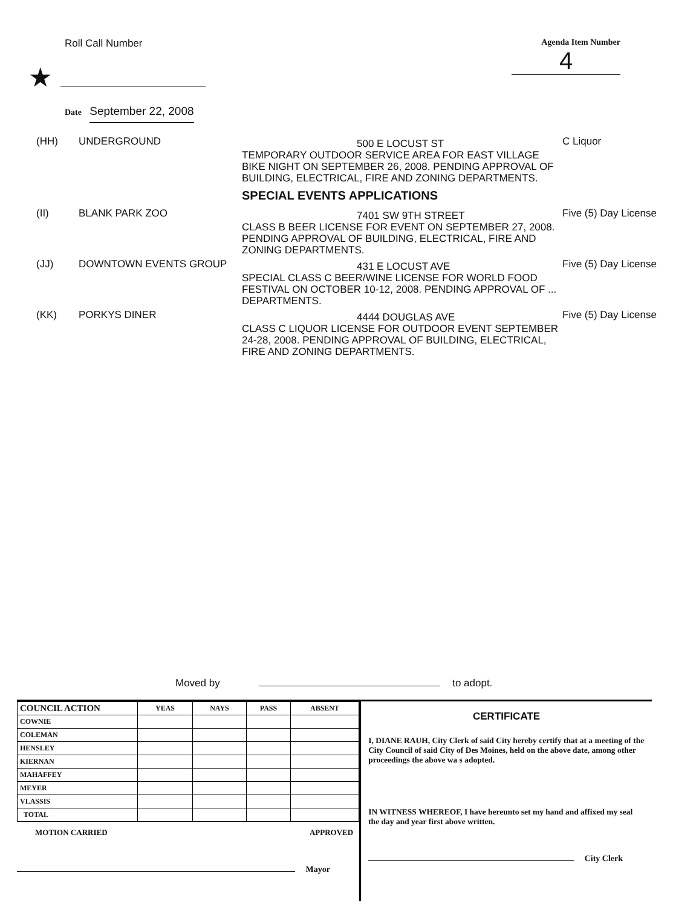Roll Call Number
★
Date September 22, 2008
Agenda Item Number
4
(HH)
UNDERGROUND
500 E LOCUST ST
TEMPORARY OUTDOOR SERVICE AREA FOR EAST VILLAGE BIKE NIGHT ON SEPTEMBER 26, 2008. PENDING APPROVAL OF BUILDING, ELECTRICAL, FIRE AND ZONING DEPARTMENTS.
SPECIAL EVENTS APPLICATIONS
C Liquor
(II)
BLANK PARK ZOO
7401 SW 9TH STREET
CLASS B BEER LICENSE FOR EVENT ON SEPTEMBER 27, 2008. PENDING APPROVAL OF BUILDING, ELECTRICAL, FIRE AND ZONING DEPARTMENTS.
Five (5) Day License
(JJ)
DOWNTOWN EVENTS GROUP
431 E LOCUST AVE
SPECIAL CLASS C BEER/WINE LICENSE FOR WORLD FOOD FESTIVAL ON OCTOBER 10-12, 2008. PENDING APPROVAL OF ... DEPARTMENTS.
Five (5) Day License
(KK)
PORKYS DINER
4444 DOUGLAS AVE
CLASS C LIQUOR LICENSE FOR OUTDOOR EVENT SEPTEMBER 24-28, 2008. PENDING APPROVAL OF BUILDING, ELECTRICAL, FIRE AND ZONING DEPARTMENTS.
Five (5) Day License
Moved by to adopt.
| COUNCIL ACTION | YEAS | NAYS | PASS | ABSENT |
| --- | --- | --- | --- | --- |
| COWNIE | | | | |
| COLEMAN | | | | |
| HENSLEY | | | | |
| KIERNAN | | | | |
| MAHAFFEY | | | | |
| MEYER | | | | |
| VLASSIS | | | | |
| TOTAL | | | | |
MOTION CARRIED APPROVED
Mayor
CERTIFICATE
I, DIANE RAUH, City Clerk of said City hereby certify that at a meeting of the City Council of said City of Des Moines, held on the above date, among other proceedings the above wa s adopted.
IN WITNESS WHEREOF, I have hereunto set my hand and affixed my seal the day and year first above written.
City Clerk